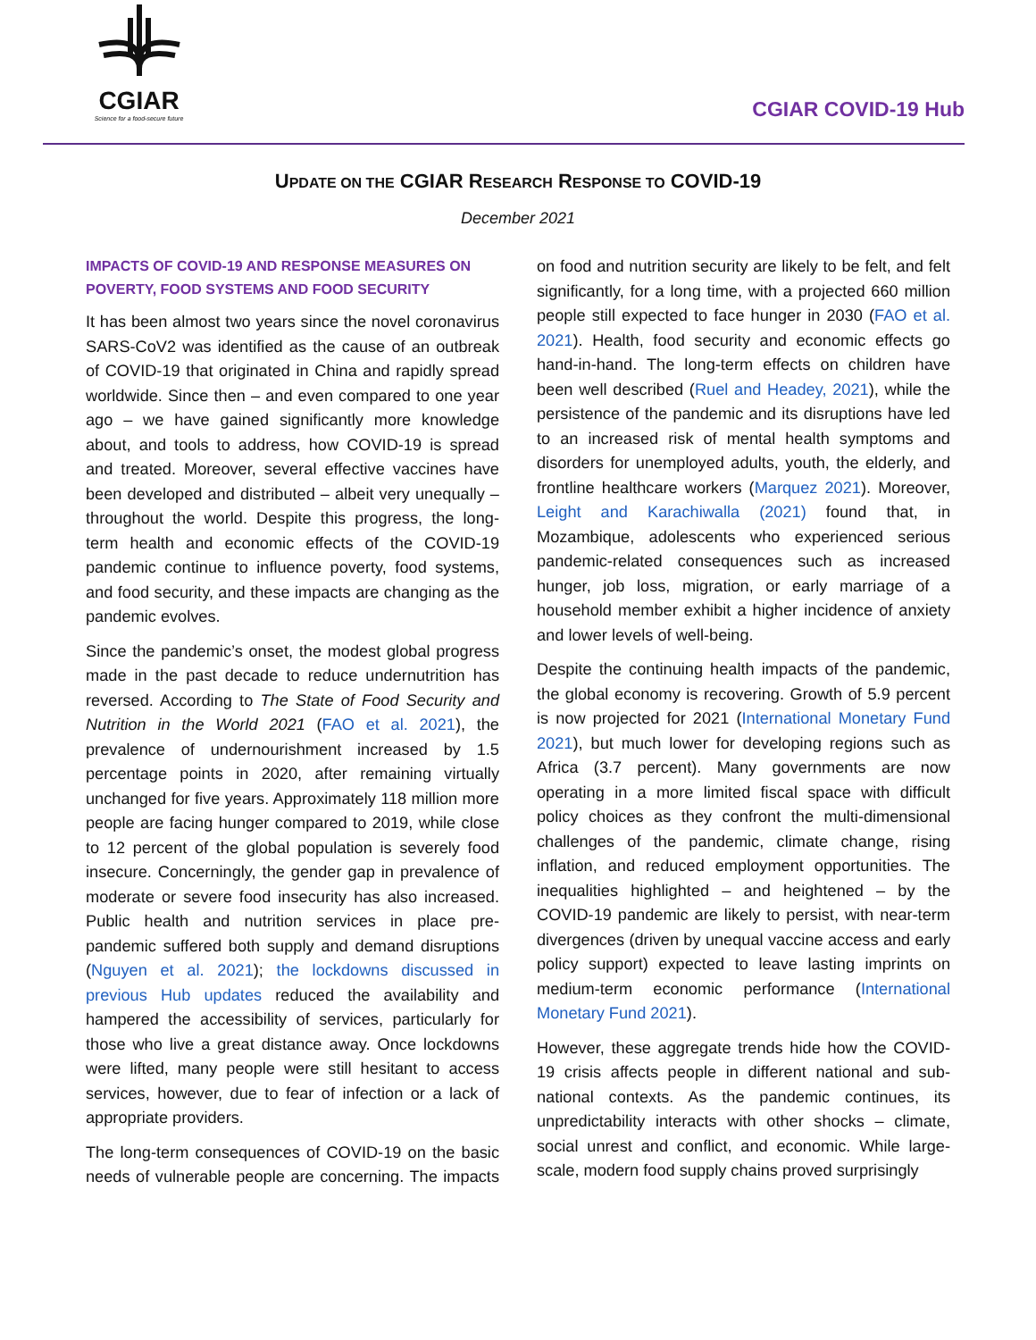CGIAR
Science for a food-secure future
CGIAR COVID-19 Hub
UPDATE ON THE CGIAR RESEARCH RESPONSE TO COVID-19
December 2021
IMPACTS OF COVID-19 AND RESPONSE MEASURES ON POVERTY, FOOD SYSTEMS AND FOOD SECURITY
It has been almost two years since the novel coronavirus SARS-CoV2 was identified as the cause of an outbreak of COVID-19 that originated in China and rapidly spread worldwide. Since then – and even compared to one year ago – we have gained significantly more knowledge about, and tools to address, how COVID-19 is spread and treated. Moreover, several effective vaccines have been developed and distributed – albeit very unequally – throughout the world. Despite this progress, the long-term health and economic effects of the COVID-19 pandemic continue to influence poverty, food systems, and food security, and these impacts are changing as the pandemic evolves.
Since the pandemic’s onset, the modest global progress made in the past decade to reduce undernutrition has reversed. According to The State of Food Security and Nutrition in the World 2021 (FAO et al. 2021), the prevalence of undernourishment increased by 1.5 percentage points in 2020, after remaining virtually unchanged for five years. Approximately 118 million more people are facing hunger compared to 2019, while close to 12 percent of the global population is severely food insecure. Concerningly, the gender gap in prevalence of moderate or severe food insecurity has also increased. Public health and nutrition services in place pre-pandemic suffered both supply and demand disruptions (Nguyen et al. 2021); the lockdowns discussed in previous Hub updates reduced the availability and hampered the accessibility of services, particularly for those who live a great distance away. Once lockdowns were lifted, many people were still hesitant to access services, however, due to fear of infection or a lack of appropriate providers.
The long-term consequences of COVID-19 on the basic needs of vulnerable people are concerning. The impacts on food and nutrition security are likely to be felt, and felt significantly, for a long time, with a projected 660 million people still expected to face hunger in 2030 (FAO et al. 2021). Health, food security and economic effects go hand-in-hand. The long-term effects on children have been well described (Ruel and Headey, 2021), while the persistence of the pandemic and its disruptions have led to an increased risk of mental health symptoms and disorders for unemployed adults, youth, the elderly, and frontline healthcare workers (Marquez 2021). Moreover, Leight and Karachiwalla (2021) found that, in Mozambique, adolescents who experienced serious pandemic-related consequences such as increased hunger, job loss, migration, or early marriage of a household member exhibit a higher incidence of anxiety and lower levels of well-being.
Despite the continuing health impacts of the pandemic, the global economy is recovering. Growth of 5.9 percent is now projected for 2021 (International Monetary Fund 2021), but much lower for developing regions such as Africa (3.7 percent). Many governments are now operating in a more limited fiscal space with difficult policy choices as they confront the multi-dimensional challenges of the pandemic, climate change, rising inflation, and reduced employment opportunities. The inequalities highlighted – and heightened – by the COVID-19 pandemic are likely to persist, with near-term divergences (driven by unequal vaccine access and early policy support) expected to leave lasting imprints on medium-term economic performance (International Monetary Fund 2021).
However, these aggregate trends hide how the COVID-19 crisis affects people in different national and sub-national contexts. As the pandemic continues, its unpredictability interacts with other shocks – climate, social unrest and conflict, and economic. While large-scale, modern food supply chains proved surprisingly